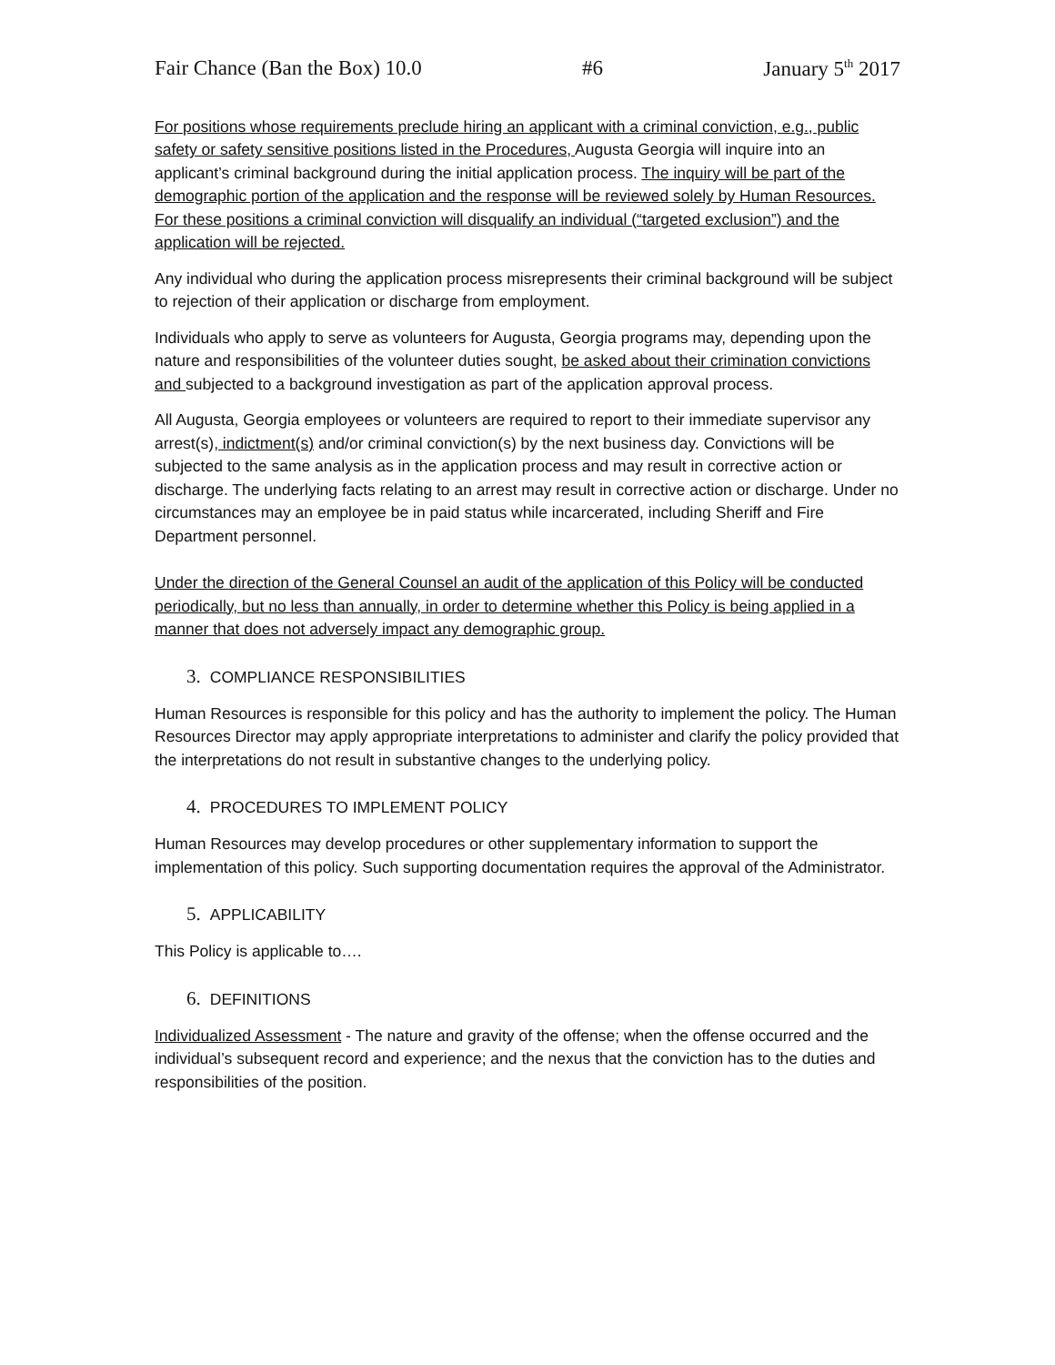Fair Chance (Ban the Box) 10.0 #6 January 5<sup>th</sup> 2017
For positions whose requirements preclude hiring an applicant with a criminal conviction, e.g., public safety or safety sensitive positions listed in the Procedures, Augusta Georgia will inquire into an applicant’s criminal background during the initial application process. The inquiry will be part of the demographic portion of the application and the response will be reviewed solely by Human Resources. For these positions a criminal conviction will disqualify an individual (“targeted exclusion”) and the application will be rejected.
Any individual who during the application process misrepresents their criminal background will be subject to rejection of their application or discharge from employment.
Individuals who apply to serve as volunteers for Augusta, Georgia programs may, depending upon the nature and responsibilities of the volunteer duties sought, be asked about their crimination convictions and subjected to a background investigation as part of the application approval process.
All Augusta, Georgia employees or volunteers are required to report to their immediate supervisor any arrest(s), indictment(s) and/or criminal conviction(s) by the next business day. Convictions will be subjected to the same analysis as in the application process and may result in corrective action or discharge. The underlying facts relating to an arrest may result in corrective action or discharge. Under no circumstances may an employee be in paid status while incarcerated, including Sheriff and Fire Department personnel.
Under the direction of the General Counsel an audit of the application of this Policy will be conducted periodically, but no less than annually, in order to determine whether this Policy is being applied in a manner that does not adversely impact any demographic group.
3. COMPLIANCE RESPONSIBILITIES
Human Resources is responsible for this policy and has the authority to implement the policy. The Human Resources Director may apply appropriate interpretations to administer and clarify the policy provided that the interpretations do not result in substantive changes to the underlying policy.
4. PROCEDURES TO IMPLEMENT POLICY
Human Resources may develop procedures or other supplementary information to support the implementation of this policy. Such supporting documentation requires the approval of the Administrator.
5. APPLICABILITY
This Policy is applicable to….
6. DEFINITIONS
Individualized Assessment - The nature and gravity of the offense; when the offense occurred and the individual’s subsequent record and experience; and the nexus that the conviction has to the duties and responsibilities of the position.